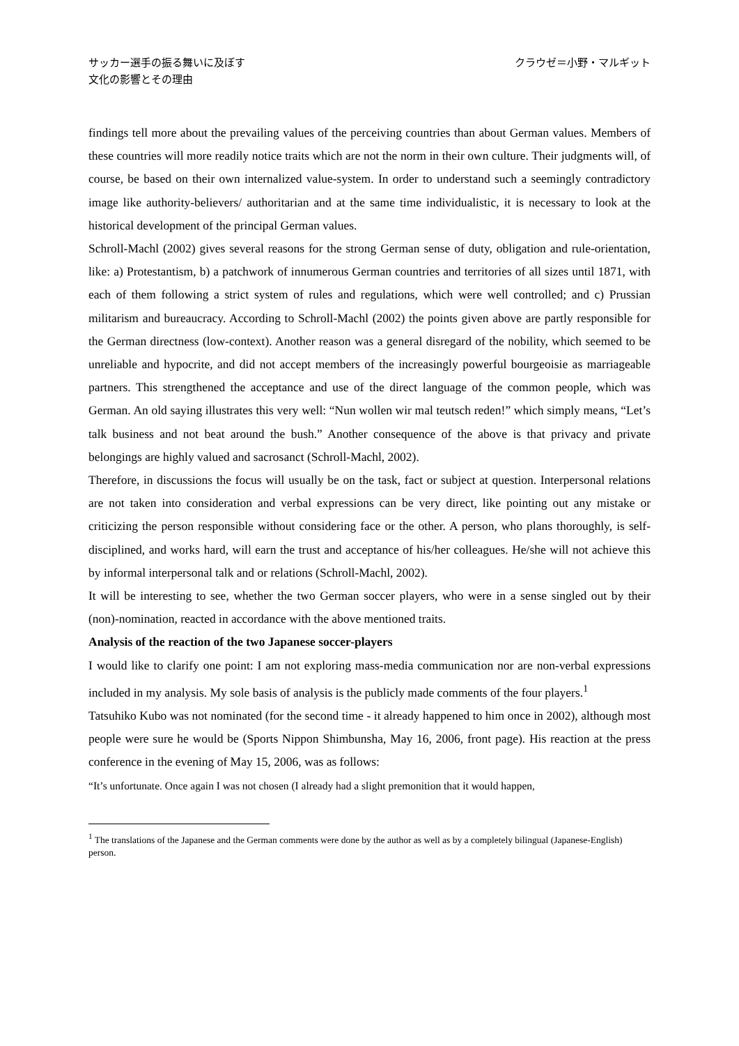サッカー選手の振る舞いに及ぼす
文化の影響とその理由
クラウゼ＝小野・マルギット
findings tell more about the prevailing values of the perceiving countries than about German values. Members of these countries will more readily notice traits which are not the norm in their own culture. Their judgments will, of course, be based on their own internalized value-system. In order to understand such a seemingly contradictory image like authority-believers/ authoritarian and at the same time individualistic, it is necessary to look at the historical development of the principal German values.
Schroll-Machl (2002) gives several reasons for the strong German sense of duty, obligation and rule-orientation, like: a) Protestantism, b) a patchwork of innumerous German countries and territories of all sizes until 1871, with each of them following a strict system of rules and regulations, which were well controlled; and c) Prussian militarism and bureaucracy. According to Schroll-Machl (2002) the points given above are partly responsible for the German directness (low-context). Another reason was a general disregard of the nobility, which seemed to be unreliable and hypocrite, and did not accept members of the increasingly powerful bourgeoisie as marriageable partners. This strengthened the acceptance and use of the direct language of the common people, which was German. An old saying illustrates this very well: “Nun wollen wir mal teutsch reden!” which simply means, “Let’s talk business and not beat around the bush.” Another consequence of the above is that privacy and private belongings are highly valued and sacrosanct (Schroll-Machl, 2002).
Therefore, in discussions the focus will usually be on the task, fact or subject at question. Interpersonal relations are not taken into consideration and verbal expressions can be very direct, like pointing out any mistake or criticizing the person responsible without considering face or the other. A person, who plans thoroughly, is self-disciplined, and works hard, will earn the trust and acceptance of his/her colleagues. He/she will not achieve this by informal interpersonal talk and or relations (Schroll-Machl, 2002).
It will be interesting to see, whether the two German soccer players, who were in a sense singled out by their (non)-nomination, reacted in accordance with the above mentioned traits.
Analysis of the reaction of the two Japanese soccer-players
I would like to clarify one point: I am not exploring mass-media communication nor are non-verbal expressions included in my analysis. My sole basis of analysis is the publicly made comments of the four players.<sup>1</sup>
Tatsuhiko Kubo was not nominated (for the second time - it already happened to him once in 2002), although most people were sure he would be (Sports Nippon Shimbunsha, May 16, 2006, front page). His reaction at the press conference in the evening of May 15, 2006, was as follows:
“It’s unfortunate. Once again I was not chosen (I already had a slight premonition that it would happen,
<sup>1</sup> The translations of the Japanese and the German comments were done by the author as well as by a completely bilingual (Japanese-English) person.